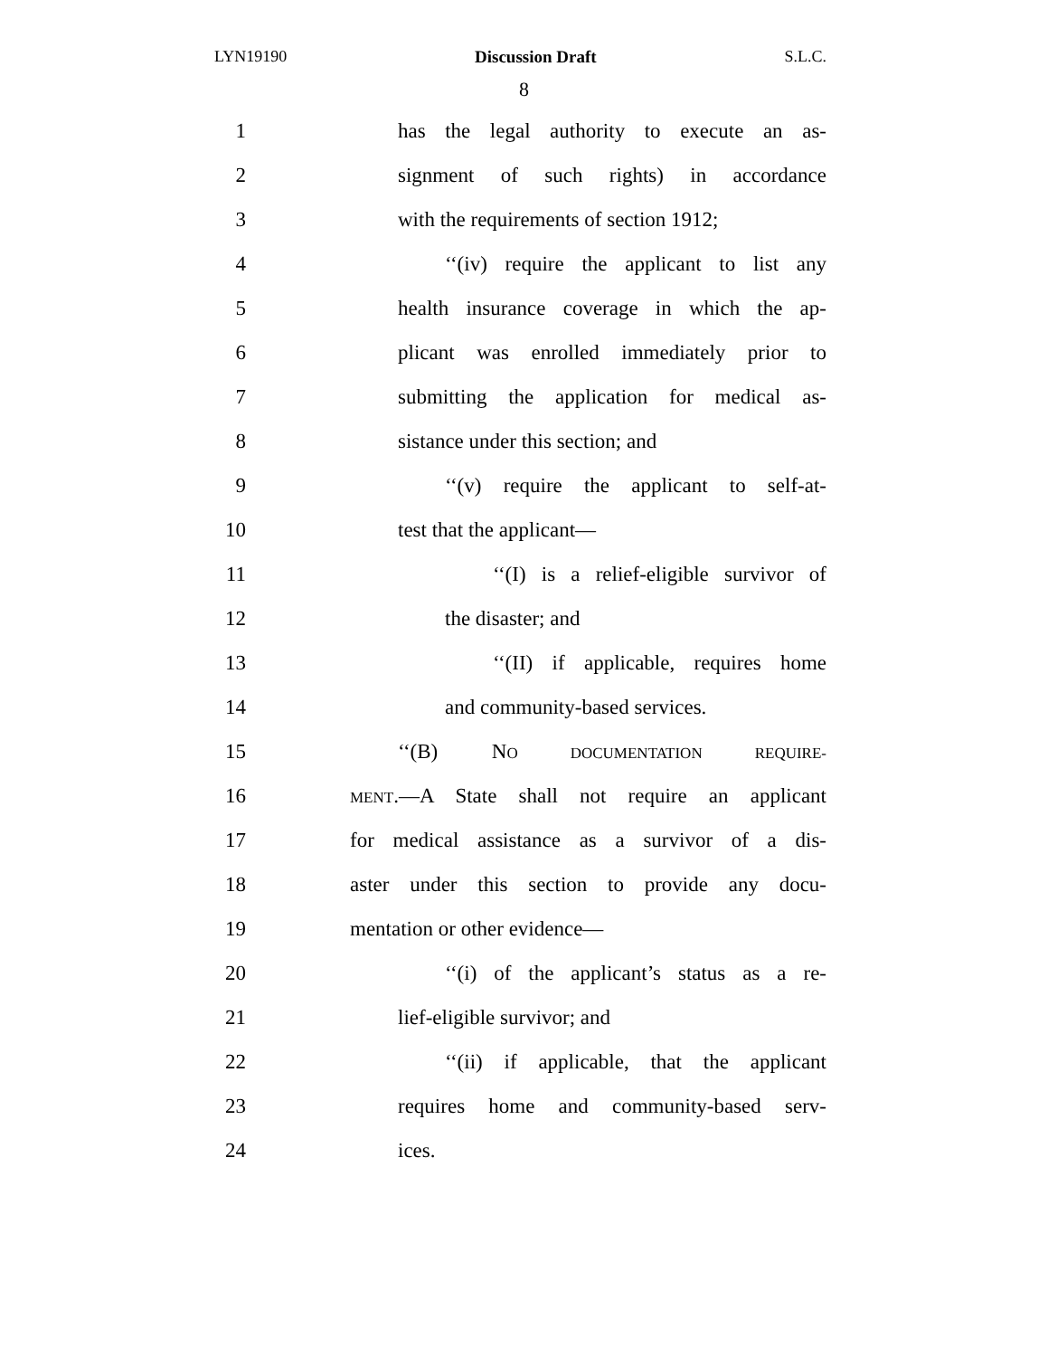LYN19190 Discussion Draft S.L.C.
8
1 has the legal authority to execute an as-
2 signment of such rights) in accordance
3 with the requirements of section 1912;
4 ‘‘(iv) require the applicant to list any
5 health insurance coverage in which the ap-
6 plicant was enrolled immediately prior to
7 submitting the application for medical as-
8 sistance under this section; and
9 ‘‘(v) require the applicant to self-at-
10 test that the applicant—
11 ‘‘(I) is a relief-eligible survivor of
12 the disaster; and
13 ‘‘(II) if applicable, requires home
14 and community-based services.
15 ‘‘(B) NO DOCUMENTATION REQUIRE-
16
MENT.—A State shall not require an applicant
17 for medical assistance as a survivor of a dis-
18 aster under this section to provide any docu-
19 mentation or other evidence—
20 ‘‘(i) of the applicant’s status as a re-
21 lief-eligible survivor; and
22 ‘‘(ii) if applicable, that the applicant
23 requires home and community-based serv-
24 ices.